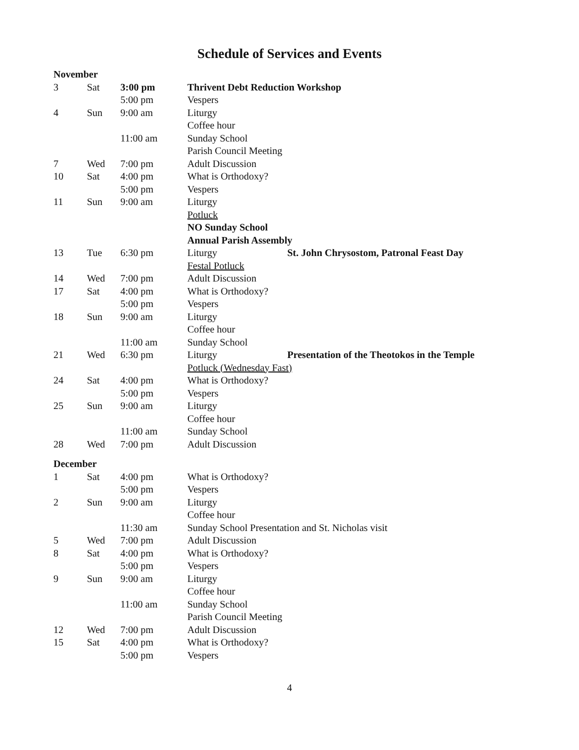Schedule of Services and Events
| November | | | | |
| 3 | Sat | 3:00 pm | Thrivent Debt Reduction Workshop | |
| | | 5:00 pm | Vespers | |
| 4 | Sun | 9:00 am | Liturgy | |
| | | | Coffee hour | |
| | | 11:00 am | Sunday School | |
| | | | Parish Council Meeting | |
| 7 | Wed | 7:00 pm | Adult Discussion | |
| 10 | Sat | 4:00 pm | What is Orthodoxy? | |
| | | 5:00 pm | Vespers | |
| 11 | Sun | 9:00 am | Liturgy | |
| | | | Potluck | |
| | | | NO Sunday School | |
| | | | Annual Parish Assembly | |
| 13 | Tue | 6:30 pm | Liturgy | St. John Chrysostom, Patronal Feast Day |
| | | | Festal Potluck | |
| 14 | Wed | 7:00 pm | Adult Discussion | |
| 17 | Sat | 4:00 pm | What is Orthodoxy? | |
| | | 5:00 pm | Vespers | |
| 18 | Sun | 9:00 am | Liturgy | |
| | | | Coffee hour | |
| | | 11:00 am | Sunday School | |
| 21 | Wed | 6:30 pm | Liturgy | Presentation of the Theotokos in the Temple |
| | | | Potluck (Wednesday Fast) | |
| 24 | Sat | 4:00 pm | What is Orthodoxy? | |
| | | 5:00 pm | Vespers | |
| 25 | Sun | 9:00 am | Liturgy | |
| | | | Coffee hour | |
| | | 11:00 am | Sunday School | |
| 28 | Wed | 7:00 pm | Adult Discussion | |
| December | | | | |
| 1 | Sat | 4:00 pm | What is Orthodoxy? | |
| | | 5:00 pm | Vespers | |
| 2 | Sun | 9:00 am | Liturgy | |
| | | | Coffee hour | |
| | | 11:30 am | Sunday School Presentation and St. Nicholas visit | |
| 5 | Wed | 7:00 pm | Adult Discussion | |
| 8 | Sat | 4:00 pm | What is Orthodoxy? | |
| | | 5:00 pm | Vespers | |
| 9 | Sun | 9:00 am | Liturgy | |
| | | | Coffee hour | |
| | | 11:00 am | Sunday School | |
| | | | Parish Council Meeting | |
| 12 | Wed | 7:00 pm | Adult Discussion | |
| 15 | Sat | 4:00 pm | What is Orthodoxy? | |
| | | 5:00 pm | Vespers | |
4